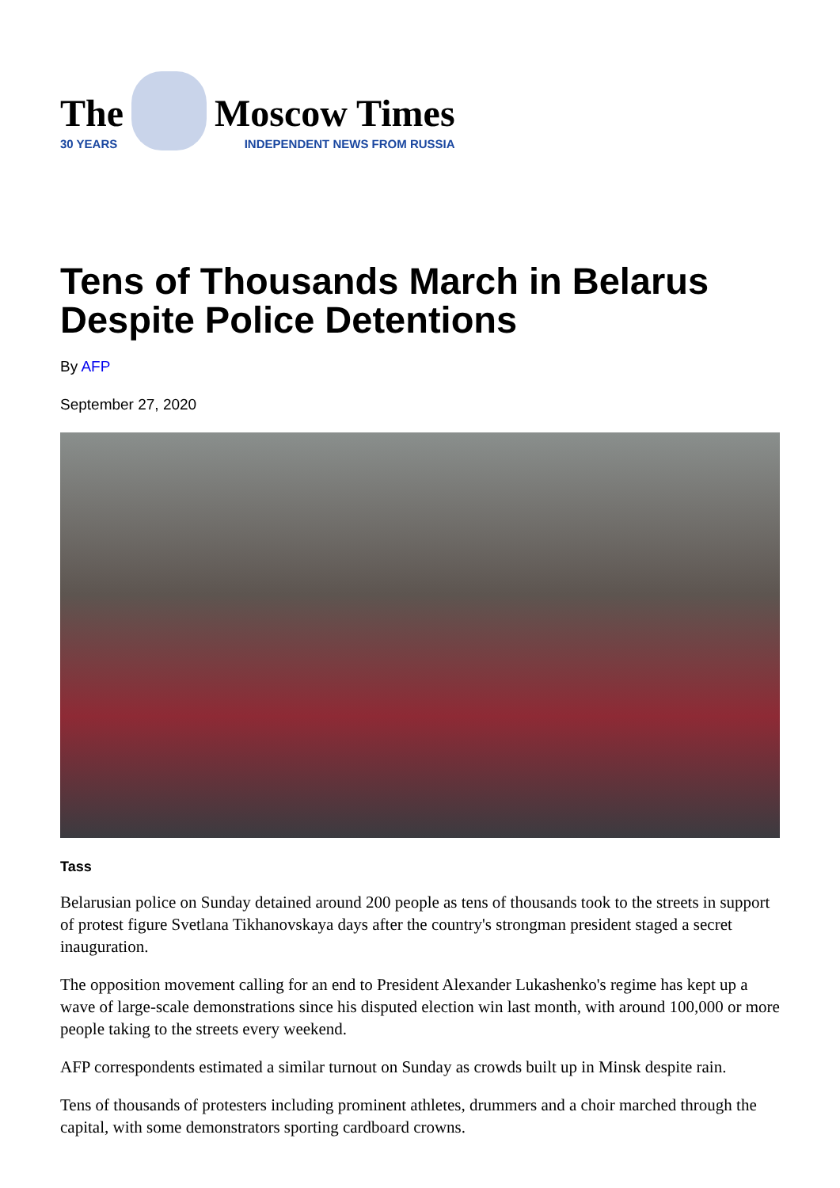The
30 YEARS
Moscow Times
INDEPENDENT NEWS FROM RUSSIA
Tens of Thousands March in Belarus Despite Police Detentions
By AFP
September 27, 2020
Tass
Belarusian police on Sunday detained around 200 people as tens of thousands took to the streets in support of protest figure Svetlana Tikhanovskaya days after the country's strongman president staged a secret inauguration.
The opposition movement calling for an end to President Alexander Lukashenko's regime has kept up a wave of large-scale demonstrations since his disputed election win last month, with around 100,000 or more people taking to the streets every weekend.
AFP correspondents estimated a similar turnout on Sunday as crowds built up in Minsk despite rain.
Tens of thousands of protesters including prominent athletes, drummers and a choir marched through the capital, with some demonstrators sporting cardboard crowns.